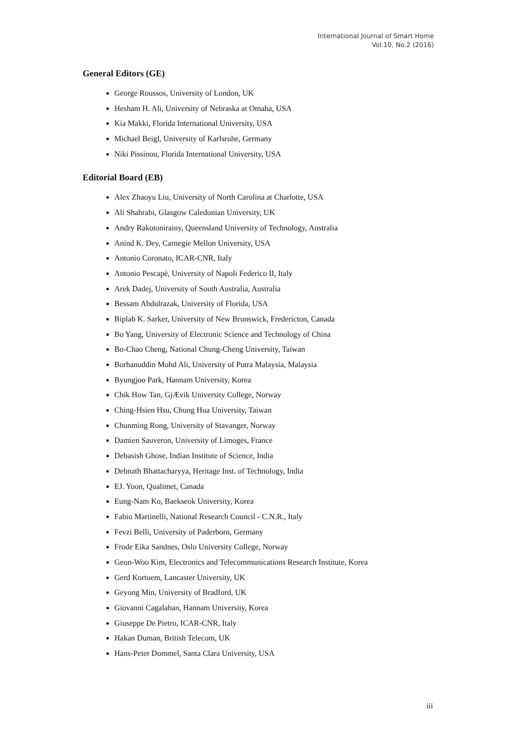International Journal of Smart Home
Vol.10, No.2 (2016)
General Editors (GE)
George Roussos, University of London, UK
Hesham H. Ali, University of Nebraska at Omaha, USA
Kia Makki, Florida International University, USA
Michael Beigl, University of Karlsruhe, Germany
Niki Pissinou, Florida International University, USA
Editorial Board (EB)
Alex Zhaoyu Liu, University of North Carolina at Charlotte, USA
Ali Shahrabi, Glasgow Caledonian University, UK
Andry Rakotonirainy, Queensland University of Technology, Australia
Anind K. Dey, Carnegie Mellon University, USA
Antonio Coronato, ICAR-CNR, Italy
Antonio Pescapè, University of Napoli Federico II, Italy
Arek Dadej, University of South Australia, Australia
Bessam Abdulrazak, University of Florida, USA
Biplab K. Sarker, University of New Brunswick, Fredericton, Canada
Bo Yang, University of Electronic Science and Technology of China
Bo-Chao Cheng, National Chung-Cheng University, Taiwan
Borhanuddin Mohd Ali, University of Putra Malaysia, Malaysia
Byungjoo Park, Hannam University, Korea
Chik How Tan, GjÆvik University College, Norway
Ching-Hsien Hsu, Chung Hua University, Taiwan
Chunming Rong, University of Stavanger, Norway
Damien Sauveron, University of Limoges, France
Debasish Ghose, Indian Institute of Science, India
Debnath Bhattacharyya, Heritage Inst. of Technology, India
EJ. Yoon, Qualimet, Canada
Eung-Nam Ko, Baekseok University, Korea
Fabio Martinelli, National Research Council - C.N.R., Italy
Fevzi Belli, University of Paderborn, Germany
Frode Eika Sandnes, Oslo University College, Norway
Geon-Woo Kim, Electronics and Telecommunications Research Institute, Korea
Gerd Kortuem, Lancaster University, UK
Geyong Min, University of Bradford, UK
Giovanni Cagalaban, Hannam University, Korea
Giuseppe De Pietro, ICAR-CNR, Italy
Hakan Duman, British Telecom, UK
Hans-Peter Dommel, Santa Clara University, USA
iii